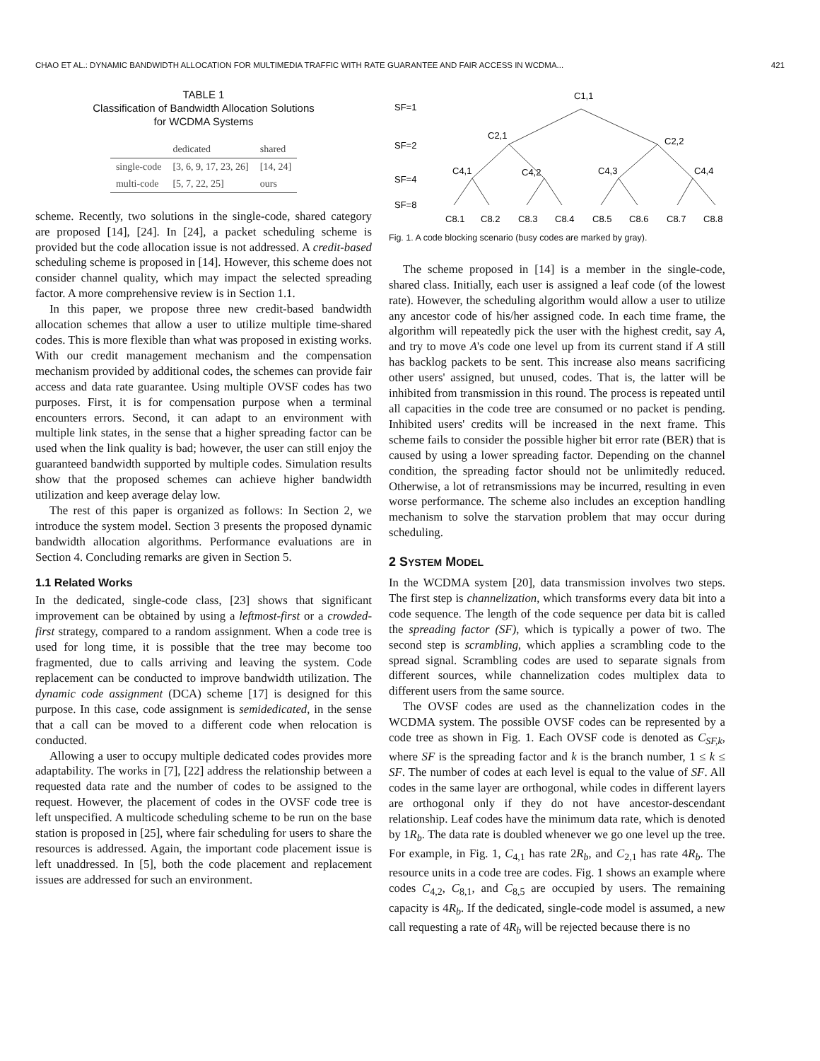CHAO ET AL.: DYNAMIC BANDWIDTH ALLOCATION FOR MULTIMEDIA TRAFFIC WITH RATE GUARANTEE AND FAIR ACCESS IN WCDMA... 421
TABLE 1
Classification of Bandwidth Allocation Solutions
for WCDMA Systems
| | dedicated | shared |
| --- | --- | --- |
| single-code | [3, 6, 9, 17, 23, 26] | [14, 24] |
| multi-code | [5, 7, 22, 25] | ours |
scheme. Recently, two solutions in the single-code, shared category are proposed [14], [24]. In [24], a packet scheduling scheme is provided but the code allocation issue is not addressed. A credit-based scheduling scheme is proposed in [14]. However, this scheme does not consider channel quality, which may impact the selected spreading factor. A more comprehensive review is in Section 1.1.
In this paper, we propose three new credit-based bandwidth allocation schemes that allow a user to utilize multiple time-shared codes. This is more flexible than what was proposed in existing works. With our credit management mechanism and the compensation mechanism provided by additional codes, the schemes can provide fair access and data rate guarantee. Using multiple OVSF codes has two purposes. First, it is for compensation purpose when a terminal encounters errors. Second, it can adapt to an environment with multiple link states, in the sense that a higher spreading factor can be used when the link quality is bad; however, the user can still enjoy the guaranteed bandwidth supported by multiple codes. Simulation results show that the proposed schemes can achieve higher bandwidth utilization and keep average delay low.
The rest of this paper is organized as follows: In Section 2, we introduce the system model. Section 3 presents the proposed dynamic bandwidth allocation algorithms. Performance evaluations are in Section 4. Concluding remarks are given in Section 5.
1.1 Related Works
In the dedicated, single-code class, [23] shows that significant improvement can be obtained by using a leftmost-first or a crowded-first strategy, compared to a random assignment. When a code tree is used for long time, it is possible that the tree may become too fragmented, due to calls arriving and leaving the system. Code replacement can be conducted to improve bandwidth utilization. The dynamic code assignment (DCA) scheme [17] is designed for this purpose. In this case, code assignment is semidedicated, in the sense that a call can be moved to a different code when relocation is conducted.
Allowing a user to occupy multiple dedicated codes provides more adaptability. The works in [7], [22] address the relationship between a requested data rate and the number of codes to be assigned to the request. However, the placement of codes in the OVSF code tree is left unspecified. A multicode scheduling scheme to be run on the base station is proposed in [25], where fair scheduling for users to share the resources is addressed. Again, the important code placement issue is left unaddressed. In [5], both the code placement and replacement issues are addressed for such an environment.
SF=1
SF=2
SF=4
SF=8
C1,1
C2,1
C2,2
C4,1
C4,2
C4,3
C4,4
C8,1
C8,2
C8,3
C8,4
C8,5
C8,6
C8,7
C8,8
Fig. 1. A code blocking scenario (busy codes are marked by gray).
The scheme proposed in [14] is a member in the single-code, shared class. Initially, each user is assigned a leaf code (of the lowest rate). However, the scheduling algorithm would allow a user to utilize any ancestor code of his/her assigned code. In each time frame, the algorithm will repeatedly pick the user with the highest credit, say A, and try to move A's code one level up from its current stand if A still has backlog packets to be sent. This increase also means sacrificing other users' assigned, but unused, codes. That is, the latter will be inhibited from transmission in this round. The process is repeated until all capacities in the code tree are consumed or no packet is pending. Inhibited users' credits will be increased in the next frame. This scheme fails to consider the possible higher bit error rate (BER) that is caused by using a lower spreading factor. Depending on the channel condition, the spreading factor should not be unlimitedly reduced. Otherwise, a lot of retransmissions may be incurred, resulting in even worse performance. The scheme also includes an exception handling mechanism to solve the starvation problem that may occur during scheduling.
2 SYSTEM MODEL
In the WCDMA system [20], data transmission involves two steps. The first step is channelization, which transforms every data bit into a code sequence. The length of the code sequence per data bit is called the spreading factor (SF), which is typically a power of two. The second step is scrambling, which applies a scrambling code to the spread signal. Scrambling codes are used to separate signals from different sources, while channelization codes multiplex data to different users from the same source.
The OVSF codes are used as the channelization codes in the WCDMA system. The possible OVSF codes can be represented by a code tree as shown in Fig. 1. Each OVSF code is denoted as C<sub>SF,k</sub>, where SF is the spreading factor and k is the branch number, 1 ≤ k ≤ SF. The number of codes at each level is equal to the value of SF. All codes in the same layer are orthogonal, while codes in different layers are orthogonal only if they do not have ancestor-descendant relationship. Leaf codes have the minimum data rate, which is denoted by 1R<sub>b</sub>. The data rate is doubled whenever we go one level up the tree. For example, in Fig. 1, C<sub>4,1</sub> has rate 2R<sub>b</sub>, and C<sub>2,1</sub> has rate 4R<sub>b</sub>. The resource units in a code tree are codes. Fig. 1 shows an example where codes C<sub>4,2</sub>, C<sub>8,1</sub>, and C<sub>8,5</sub> are occupied by users. The remaining capacity is 4R<sub>b</sub>. If the dedicated, single-code model is assumed, a new call requesting a rate of 4R<sub>b</sub> will be rejected because there is no